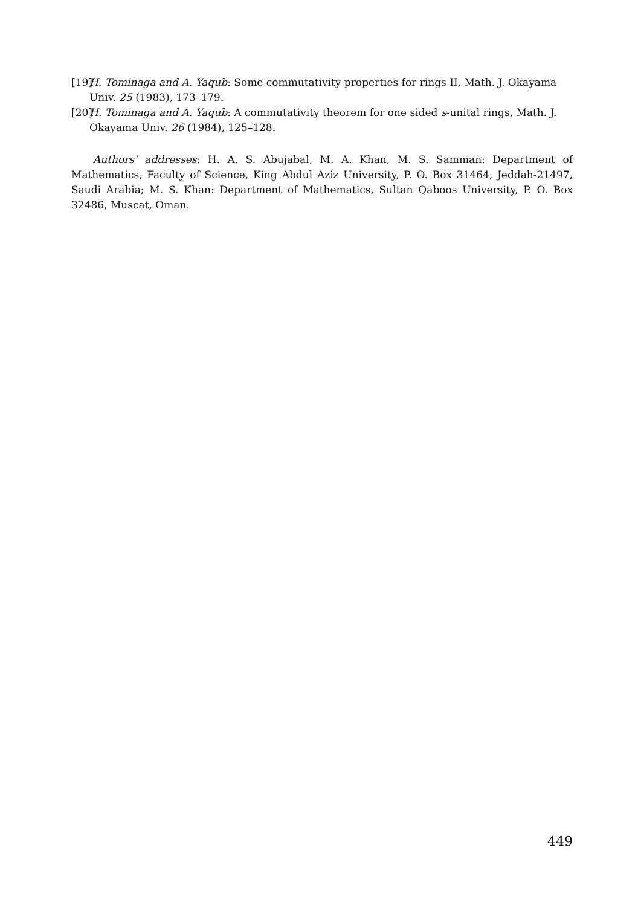[19] H. Tominaga and A. Yaqub: Some commutativity properties for rings II, Math. J. Okayama Univ. 25 (1983), 173–179.
[20] H. Tominaga and A. Yaqub: A commutativity theorem for one sided s-unital rings, Math. J. Okayama Univ. 26 (1984), 125–128.
Authors' addresses: H. A. S. Abujabal, M. A. Khan, M. S. Samman: Department of Mathematics, Faculty of Science, King Abdul Aziz University, P. O. Box 31464, Jeddah-21497, Saudi Arabia; M. S. Khan: Department of Mathematics, Sultan Qaboos University, P. O. Box 32486, Muscat, Oman.
449